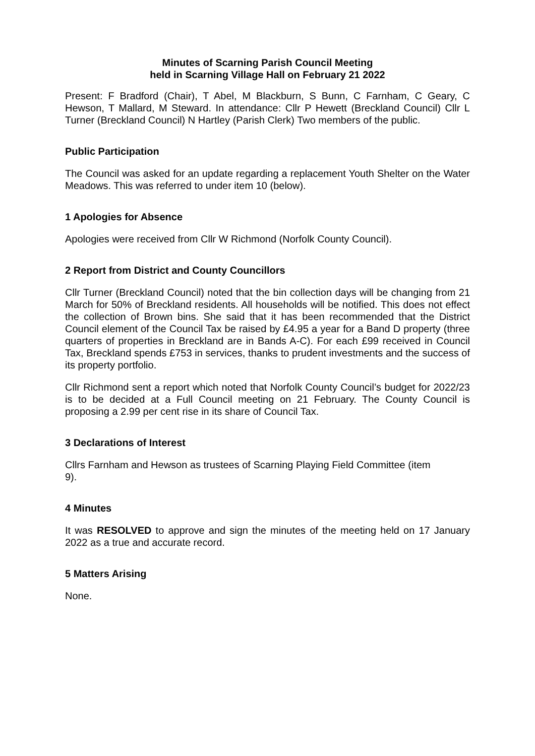Minutes of Scarning Parish Council Meeting
held in Scarning Village Hall on February 21 2022
Present: F Bradford (Chair), T Abel, M Blackburn, S Bunn, C Farnham, C Geary, C Hewson, T Mallard, M Steward. In attendance: Cllr P Hewett (Breckland Council) Cllr L Turner (Breckland Council) N Hartley (Parish Clerk) Two members of the public.
Public Participation
The Council was asked for an update regarding a replacement Youth Shelter on the Water Meadows. This was referred to under item 10 (below).
1 Apologies for Absence
Apologies were received from Cllr W Richmond (Norfolk County Council).
2 Report from District and County Councillors
Cllr Turner (Breckland Council) noted that the bin collection days will be changing from 21 March for 50% of Breckland residents. All households will be notified. This does not effect the collection of Brown bins. She said that it has been recommended that the District Council element of the Council Tax be raised by £4.95 a year for a Band D property (three quarters of properties in Breckland are in Bands A-C). For each £99 received in Council Tax, Breckland spends £753 in services, thanks to prudent investments and the success of its property portfolio.
Cllr Richmond sent a report which noted that Norfolk County Council’s budget for 2022/23 is to be decided at a Full Council meeting on 21 February. The County Council is proposing a 2.99 per cent rise in its share of Council Tax.
3 Declarations of Interest
Cllrs Farnham and Hewson as trustees of Scarning Playing Field Committee (item
9).
4 Minutes
It was RESOLVED to approve and sign the minutes of the meeting held on 17 January 2022 as a true and accurate record.
5 Matters Arising
None.